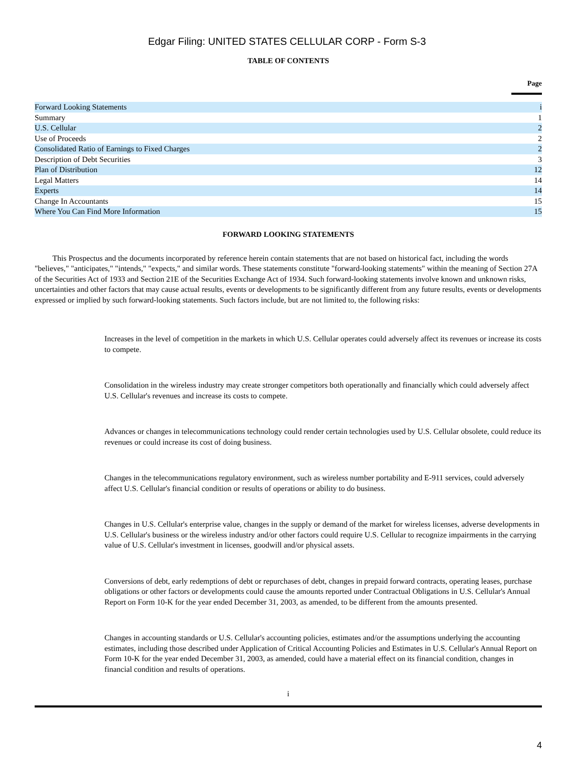Edgar Filing: UNITED STATES CELLULAR CORP - Form S-3
TABLE OF CONTENTS
Page
| Forward Looking Statements | i |
| Summary | 1 |
| U.S. Cellular | 2 |
| Use of Proceeds | 2 |
| Consolidated Ratio of Earnings to Fixed Charges | 2 |
| Description of Debt Securities | 3 |
| Plan of Distribution | 12 |
| Legal Matters | 14 |
| Experts | 14 |
| Change In Accountants | 15 |
| Where You Can Find More Information | 15 |
FORWARD LOOKING STATEMENTS
This Prospectus and the documents incorporated by reference herein contain statements that are not based on historical fact, including the words "believes," "anticipates," "intends," "expects," and similar words. These statements constitute "forward-looking statements" within the meaning of Section 27A of the Securities Act of 1933 and Section 21E of the Securities Exchange Act of 1934. Such forward-looking statements involve known and unknown risks, uncertainties and other factors that may cause actual results, events or developments to be significantly different from any future results, events or developments expressed or implied by such forward-looking statements. Such factors include, but are not limited to, the following risks:
Increases in the level of competition in the markets in which U.S. Cellular operates could adversely affect its revenues or increase its costs to compete.
Consolidation in the wireless industry may create stronger competitors both operationally and financially which could adversely affect U.S. Cellular's revenues and increase its costs to compete.
Advances or changes in telecommunications technology could render certain technologies used by U.S. Cellular obsolete, could reduce its revenues or could increase its cost of doing business.
Changes in the telecommunications regulatory environment, such as wireless number portability and E-911 services, could adversely affect U.S. Cellular's financial condition or results of operations or ability to do business.
Changes in U.S. Cellular's enterprise value, changes in the supply or demand of the market for wireless licenses, adverse developments in U.S. Cellular's business or the wireless industry and/or other factors could require U.S. Cellular to recognize impairments in the carrying value of U.S. Cellular's investment in licenses, goodwill and/or physical assets.
Conversions of debt, early redemptions of debt or repurchases of debt, changes in prepaid forward contracts, operating leases, purchase obligations or other factors or developments could cause the amounts reported under Contractual Obligations in U.S. Cellular's Annual Report on Form 10-K for the year ended December 31, 2003, as amended, to be different from the amounts presented.
Changes in accounting standards or U.S. Cellular's accounting policies, estimates and/or the assumptions underlying the accounting estimates, including those described under Application of Critical Accounting Policies and Estimates in U.S. Cellular's Annual Report on Form 10-K for the year ended December 31, 2003, as amended, could have a material effect on its financial condition, changes in financial condition and results of operations.
i
4